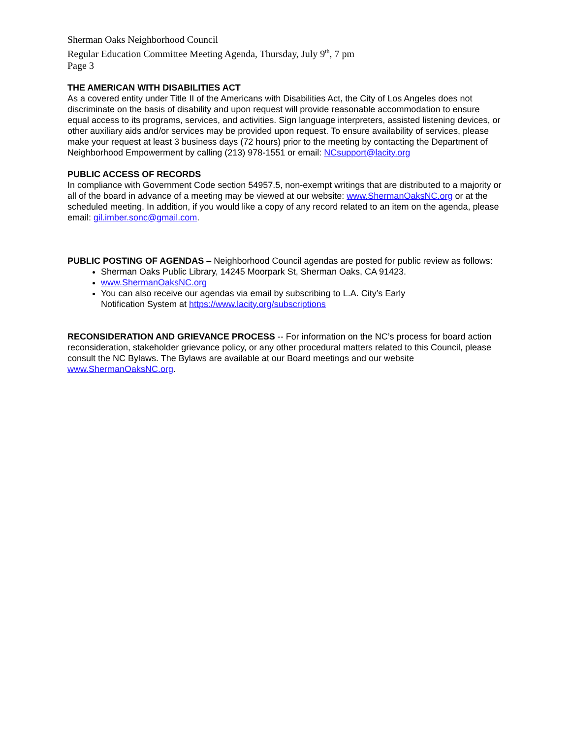Sherman Oaks Neighborhood Council
Regular Education Committee Meeting Agenda, Thursday, July 9<sup>th</sup>, 7 pm
Page 3
THE AMERICAN WITH DISABILITIES ACT
As a covered entity under Title II of the Americans with Disabilities Act, the City of Los Angeles does not discriminate on the basis of disability and upon request will provide reasonable accommodation to ensure equal access to its programs, services, and activities. Sign language interpreters, assisted listening devices, or other auxiliary aids and/or services may be provided upon request. To ensure availability of services, please make your request at least 3 business days (72 hours) prior to the meeting by contacting the Department of Neighborhood Empowerment by calling (213) 978-1551 or email: NCsupport@lacity.org
PUBLIC ACCESS OF RECORDS
In compliance with Government Code section 54957.5, non-exempt writings that are distributed to a majority or all of the board in advance of a meeting may be viewed at our website: www.ShermanOaksNC.org or at the scheduled meeting. In addition, if you would like a copy of any record related to an item on the agenda, please email: gil.imber.sonc@gmail.com.
PUBLIC POSTING OF AGENDAS – Neighborhood Council agendas are posted for public review as follows:
Sherman Oaks Public Library, 14245 Moorpark St, Sherman Oaks, CA 91423.
www.ShermanOaksNC.org
You can also receive our agendas via email by subscribing to L.A. City’s Early
Notification System at https://www.lacity.org/subscriptions
RECONSIDERATION AND GRIEVANCE PROCESS -- For information on the NC’s process for board action reconsideration, stakeholder grievance policy, or any other procedural matters related to this Council, please consult the NC Bylaws. The Bylaws are available at our Board meetings and our website www.ShermanOaksNC.org.